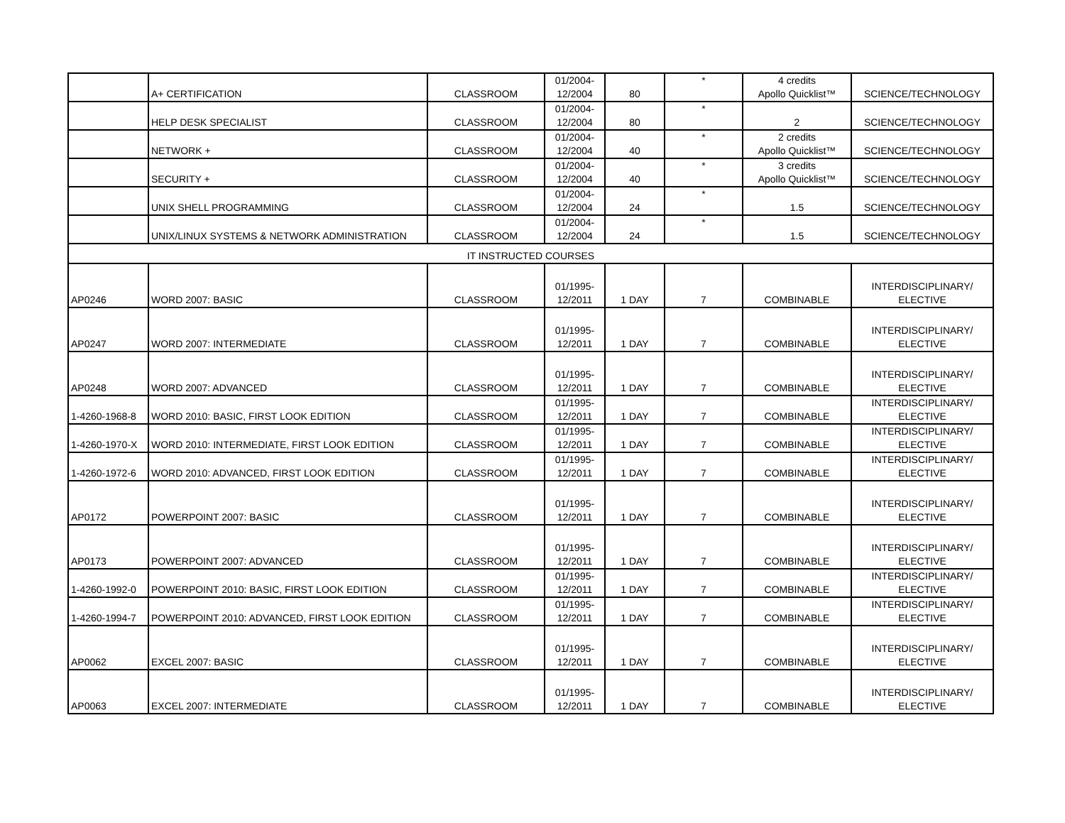| | A+ CERTIFICATION | CLASSROOM | 01/2004- 12/2004 | 80 | * | 4 credits Apollo Quicklist™ | SCIENCE/TECHNOLOGY |
| | HELP DESK SPECIALIST | CLASSROOM | 01/2004- 12/2004 | 80 | * | 2 | SCIENCE/TECHNOLOGY |
| | NETWORK + | CLASSROOM | 01/2004- 12/2004 | 40 | * | 2 credits Apollo Quicklist™ | SCIENCE/TECHNOLOGY |
| | SECURITY + | CLASSROOM | 01/2004- 12/2004 | 40 | * | 3 credits Apollo Quicklist™ | SCIENCE/TECHNOLOGY |
| | UNIX SHELL PROGRAMMING | CLASSROOM | 01/2004- 12/2004 | 24 | * | 1.5 | SCIENCE/TECHNOLOGY |
| | UNIX/LINUX SYSTEMS & NETWORK ADMINISTRATION | CLASSROOM | 01/2004- 12/2004 | 24 | * | 1.5 | SCIENCE/TECHNOLOGY |
| IT INSTRUCTED COURSES | | | | | | | |
| AP0246 | WORD 2007: BASIC | CLASSROOM | 01/1995- 12/2011 | 1 DAY | 7 | COMBINABLE | INTERDISCIPLINARY/ ELECTIVE |
| AP0247 | WORD 2007: INTERMEDIATE | CLASSROOM | 01/1995- 12/2011 | 1 DAY | 7 | COMBINABLE | INTERDISCIPLINARY/ ELECTIVE |
| AP0248 | WORD 2007: ADVANCED | CLASSROOM | 01/1995- 12/2011 | 1 DAY | 7 | COMBINABLE | INTERDISCIPLINARY/ ELECTIVE |
| 1-4260-1968-8 | WORD 2010: BASIC, FIRST LOOK EDITION | CLASSROOM | 01/1995- 12/2011 | 1 DAY | 7 | COMBINABLE | INTERDISCIPLINARY/ ELECTIVE |
| 1-4260-1970-X | WORD 2010: INTERMEDIATE, FIRST LOOK EDITION | CLASSROOM | 01/1995- 12/2011 | 1 DAY | 7 | COMBINABLE | INTERDISCIPLINARY/ ELECTIVE |
| 1-4260-1972-6 | WORD 2010: ADVANCED, FIRST LOOK EDITION | CLASSROOM | 01/1995- 12/2011 | 1 DAY | 7 | COMBINABLE | INTERDISCIPLINARY/ ELECTIVE |
| AP0172 | POWERPOINT 2007: BASIC | CLASSROOM | 01/1995- 12/2011 | 1 DAY | 7 | COMBINABLE | INTERDISCIPLINARY/ ELECTIVE |
| AP0173 | POWERPOINT 2007: ADVANCED | CLASSROOM | 01/1995- 12/2011 | 1 DAY | 7 | COMBINABLE | INTERDISCIPLINARY/ ELECTIVE |
| 1-4260-1992-0 | POWERPOINT 2010: BASIC, FIRST LOOK EDITION | CLASSROOM | 01/1995- 12/2011 | 1 DAY | 7 | COMBINABLE | INTERDISCIPLINARY/ ELECTIVE |
| 1-4260-1994-7 | POWERPOINT 2010: ADVANCED, FIRST LOOK EDITION | CLASSROOM | 01/1995- 12/2011 | 1 DAY | 7 | COMBINABLE | INTERDISCIPLINARY/ ELECTIVE |
| AP0062 | EXCEL 2007: BASIC | CLASSROOM | 01/1995- 12/2011 | 1 DAY | 7 | COMBINABLE | INTERDISCIPLINARY/ ELECTIVE |
| AP0063 | EXCEL 2007: INTERMEDIATE | CLASSROOM | 01/1995- 12/2011 | 1 DAY | 7 | COMBINABLE | INTERDISCIPLINARY/ ELECTIVE |